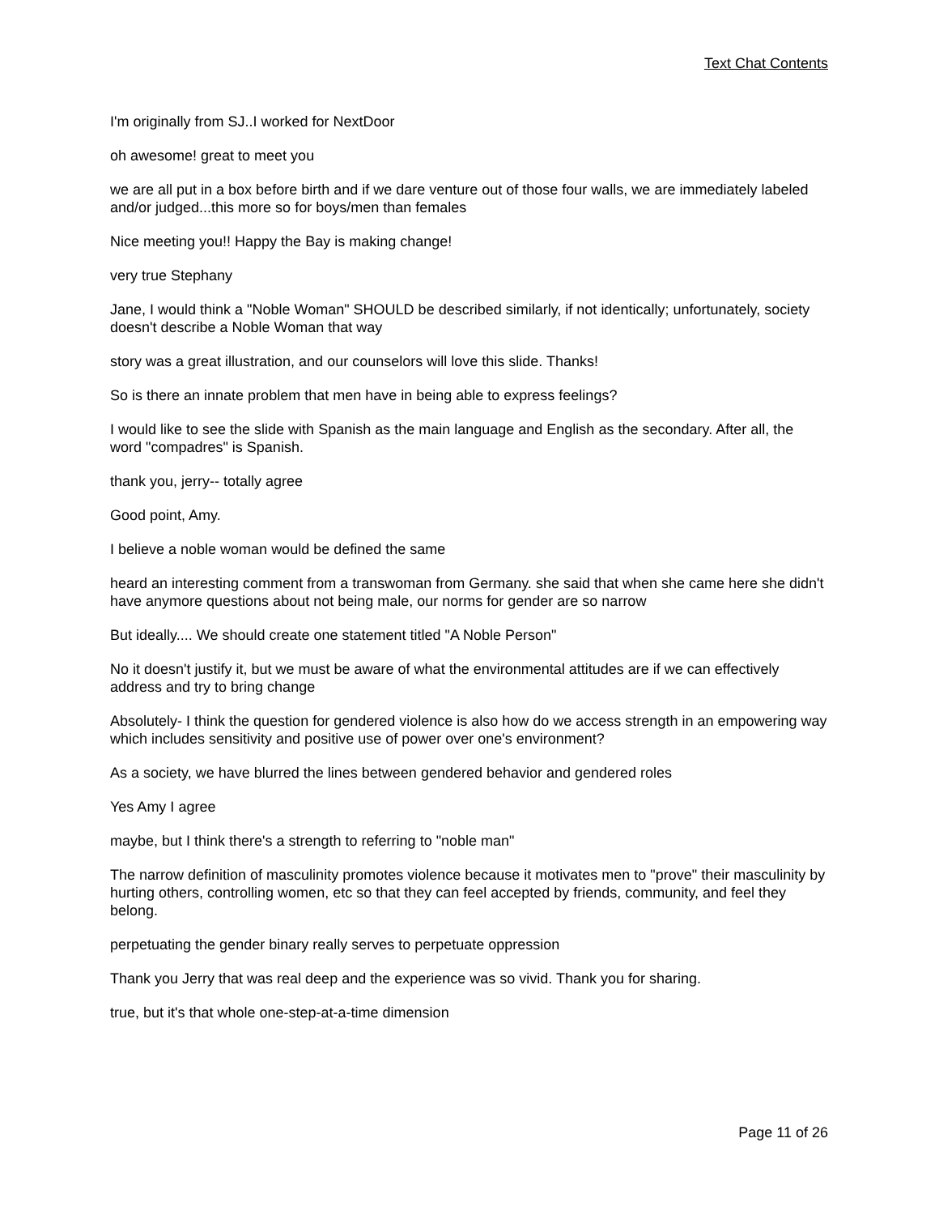Text Chat Contents
I'm originally from SJ..I worked for NextDoor
oh awesome! great to meet you
we are all put in a box before birth and if we dare venture out of those four walls, we are immediately labeled and/or judged...this more so for boys/men than females
Nice meeting you!! Happy the Bay is making change!
very true Stephany
Jane, I would think a "Noble Woman" SHOULD be described similarly, if not identically; unfortunately, society doesn't describe a Noble Woman that way
story was a great illustration, and our counselors will love this slide. Thanks!
So is there an innate problem that men have in being able to express feelings?
I would like to see the slide with Spanish as the main language and English as the secondary. After all, the word "compadres" is Spanish.
thank you, jerry-- totally agree
Good point, Amy.
I believe a noble woman would be defined the same
heard an interesting comment from a transwoman from Germany. she said that when she came here she didn't have anymore questions about not being male, our norms for gender are so narrow
But ideally.... We should create one statement titled "A Noble Person"
No it doesn't justify it, but we must be aware of what the environmental attitudes are if we can effectively address and try to bring change
Absolutely- I think the question for gendered violence is also how do we access strength in an empowering way which includes sensitivity and positive use of power over one's environment?
As a society, we have blurred the lines between gendered behavior and gendered roles
Yes Amy I agree
maybe, but I think there's a strength to referring to "noble man"
The narrow definition of masculinity promotes violence because it motivates men to "prove" their masculinity by hurting others, controlling women, etc so that they can feel accepted by friends, community, and feel they belong.
perpetuating the gender binary really serves to perpetuate oppression
Thank you Jerry that was real deep and the experience was so vivid. Thank you for sharing.
true, but it's that whole one-step-at-a-time dimension
Page 11 of 26